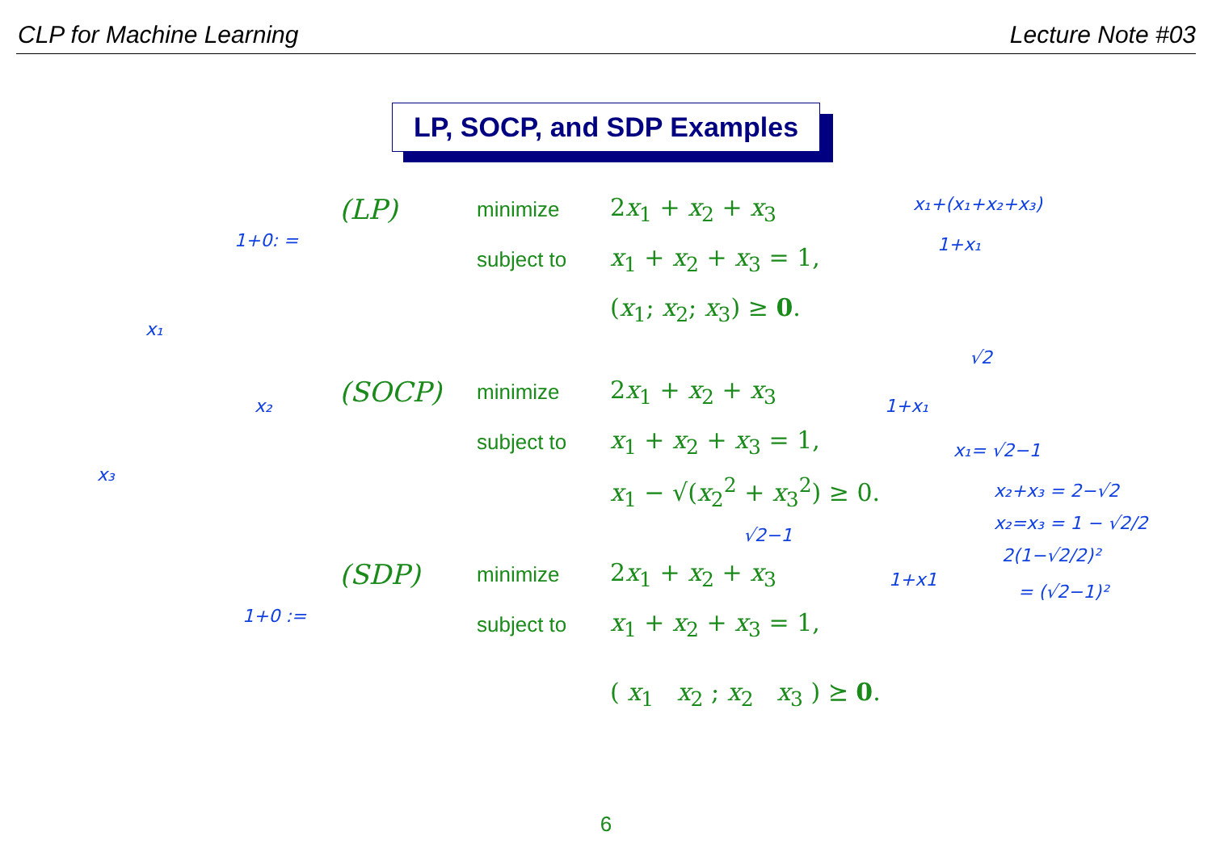CLP for Machine Learning Lecture Note #03
LP, SOCP, and SDP Examples
(LP) minimize 2x<sub>1</sub> + x<sub>2</sub> + x<sub>3</sub>
subject to x<sub>1</sub> + x<sub>2</sub> + x<sub>3</sub> = 1,
(x<sub>1</sub>; x<sub>2</sub>; x<sub>3</sub>) ≥ 0.
(SOCP) minimize 2x<sub>1</sub> + x<sub>2</sub> + x<sub>3</sub>
subject to x<sub>1</sub> + x<sub>2</sub> + x<sub>3</sub> = 1,
x<sub>1</sub> − √(x<sub>2</sub><sup>2</sup> + x<sub>3</sub><sup>2</sup>) ≥ 0.
(SDP) minimize 2x<sub>1</sub> + x<sub>2</sub> + x<sub>3</sub>
subject to x<sub>1</sub> + x<sub>2</sub> + x<sub>3</sub> = 1,
( x<sub>1</sub> x<sub>2</sub> ; x<sub>2</sub> x<sub>3</sub> ) ⪰ 0.
1+0: =
x₁+(x₁+x₂+x₃)
1+x₁
√2
1+x₁
x₁= √2−1
x₂+x₃ = 2−√2
x₂=x₃ = 1 − √2/2
2(1−√2/2)²
= (√2−1)²
1+x1
1+0 :=
√2−1
x₁
x₂
x₃
6